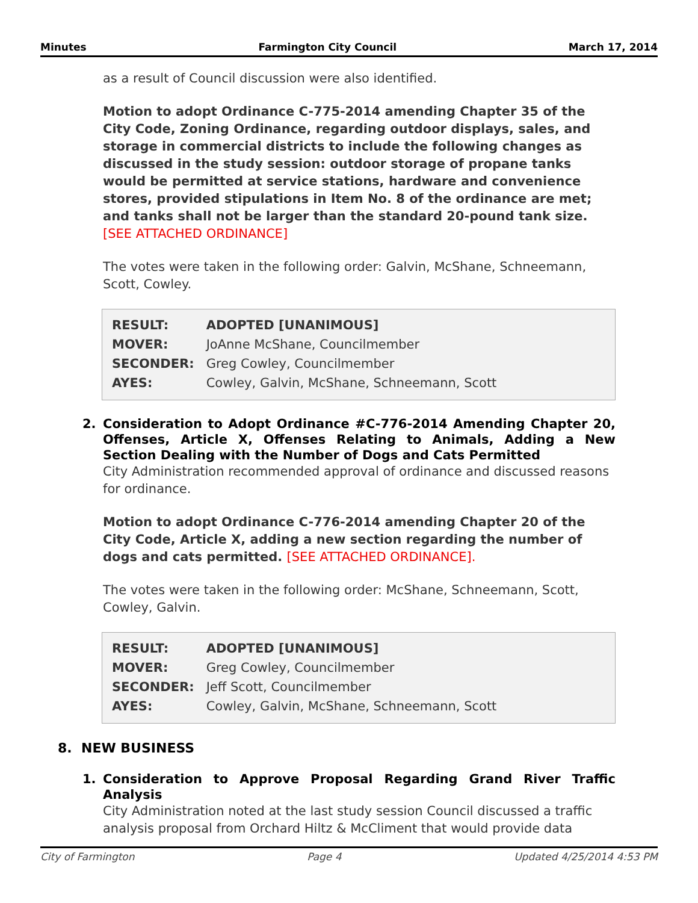Minutes Farmington City Council March 17, 2014
as a result of Council discussion were also identified.
Motion to adopt Ordinance C-775-2014 amending Chapter 35 of the City Code, Zoning Ordinance, regarding outdoor displays, sales, and storage in commercial districts to include the following changes as discussed in the study session: outdoor storage of propane tanks would be permitted at service stations, hardware and convenience stores, provided stipulations in Item No. 8 of the ordinance are met; and tanks shall not be larger than the standard 20-pound tank size. [SEE ATTACHED ORDINANCE]
The votes were taken in the following order: Galvin, McShane, Schneemann, Scott, Cowley.
| RESULT: | ADOPTED [UNANIMOUS] |
| MOVER: | JoAnne McShane, Councilmember |
| SECONDER: | Greg Cowley, Councilmember |
| AYES: | Cowley, Galvin, McShane, Schneemann, Scott |
2. Consideration to Adopt Ordinance #C-776-2014 Amending Chapter 20, Offenses, Article X, Offenses Relating to Animals, Adding a New Section Dealing with the Number of Dogs and Cats Permitted
City Administration recommended approval of ordinance and discussed reasons for ordinance.
Motion to adopt Ordinance C-776-2014 amending Chapter 20 of the City Code, Article X, adding a new section regarding the number of dogs and cats permitted. [SEE ATTACHED ORDINANCE].
The votes were taken in the following order: McShane, Schneemann, Scott, Cowley, Galvin.
| RESULT: | ADOPTED [UNANIMOUS] |
| MOVER: | Greg Cowley, Councilmember |
| SECONDER: | Jeff Scott, Councilmember |
| AYES: | Cowley, Galvin, McShane, Schneemann, Scott |
8. NEW BUSINESS
1. Consideration to Approve Proposal Regarding Grand River Traffic Analysis
City Administration noted at the last study session Council discussed a traffic analysis proposal from Orchard Hiltz & McCliment that would provide data
City of Farmington Page 4 Updated 4/25/2014 4:53 PM